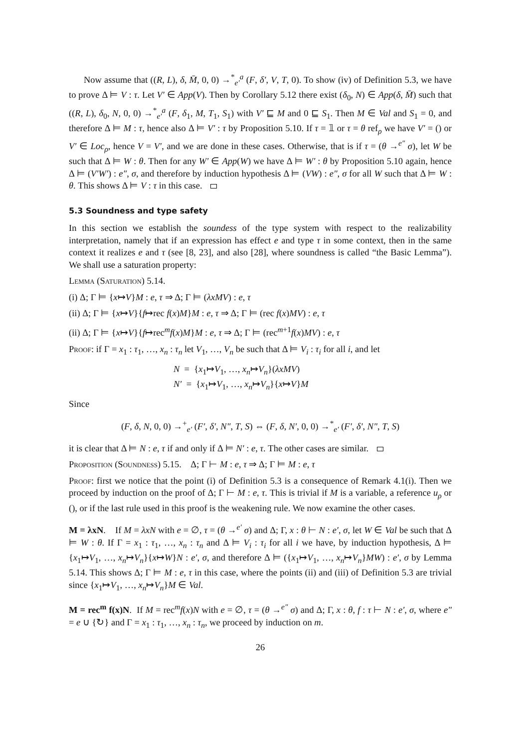Now assume that ((R, L), δ, M̄, 0, 0) →<sup>*</sup><sub>e′</sub><sup>a</sup> (F, δ′, V, T, 0). To show (iv) of Definition 5.3, we have to prove Δ ⊨ V : τ. Let V′ ∈ App(V). Then by Corollary 5.12 there exist (δ<sub>0</sub>, N) ∈ App(δ, M̄) such that ((R, L), δ<sub>0</sub>, N, 0, 0) →<sup>*</sup><sub>e′</sub><sup>a</sup> (F, δ<sub>1</sub>, M, T<sub>1</sub>, S<sub>1</sub>) with V′ ⊑ M and 0 ⊑ S<sub>1</sub>. Then M ∈ Val and S<sub>1</sub> = 0, and therefore Δ ⊨ M : τ, hence also Δ ⊨ V′ : τ by Proposition 5.10. If τ = 𝟙 or τ = θ ref<sub>ρ</sub> we have V′ = () or V′ ∈ Loc<sub>ρ</sub>, hence V = V′, and we are done in these cases. Otherwise, that is if τ = (θ →<sup>e″</sup> σ), let W be such that Δ ⊨ W : θ. Then for any W′ ∈ App(W) we have Δ ⊨ W′ : θ by Proposition 5.10 again, hence Δ ⊨ (V′W′) : e″, σ, and therefore by induction hypothesis Δ ⊨ (VW) : e″, σ for all W such that Δ ⊨ W : θ. This shows Δ ⊨ V : τ in this case.
5.3 Soundness and type safety
In this section we establish the soundess of the type system with respect to the realizability interpretation, namely that if an expression has effect e and type τ in some context, then in the same context it realizes e and τ (see [8, 23], and also [28], where soundness is called “the Basic Lemma”). We shall use a saturation property:
Lemma (Saturation) 5.14.
(i) Δ; Γ ⊨ {x↦V}M : e, τ ⇒ Δ; Γ ⊨ (λxMV) : e, τ
(ii) Δ; Γ ⊨ {x↦V}{f↦rec f(x)M}M : e, τ ⇒ Δ; Γ ⊨ (rec f(x)MV) : e, τ
(ii) Δ; Γ ⊨ {x↦V}{f↦rec<sup>m</sup>f(x)M}M : e, τ ⇒ Δ; Γ ⊨ (rec<sup>m+1</sup>f(x)MV) : e, τ
Proof: if Γ = x<sub>1</sub> : τ<sub>1</sub>, …, x<sub>n</sub> : τ<sub>n</sub> let V<sub>1</sub>, …, V<sub>n</sub> be such that Δ ⊨ V<sub>i</sub> : τ<sub>i</sub> for all i, and let
N = {x<sub>1</sub>↦V<sub>1</sub>, …, x<sub>n</sub>↦V<sub>n</sub>}(λxMV)
N′ = {x<sub>1</sub>↦V<sub>1</sub>, …, x<sub>n</sub>↦V<sub>n</sub>}{x↦V}M
Since
(F, δ, N, 0, 0) →<sup>+</sup><sub>e′</sub> (F′, δ′, N″, T, S) ⇔ (F, δ, N′, 0, 0) →<sup>*</sup><sub>e′</sub> (F′, δ′, N″, T, S)
it is clear that Δ ⊨ N : e, τ if and only if Δ ⊨ N′ : e, τ. The other cases are similar.
Proposition (Soundness) 5.15. Δ; Γ ⊢ M : e, τ ⇒ Δ; Γ ⊨ M : e, τ
Proof: first we notice that the point (i) of Definition 5.3 is a consequence of Remark 4.1(i). Then we proceed by induction on the proof of Δ; Γ ⊢ M : e, τ. This is trivial if M is a variable, a reference u<sub>ρ</sub> or (), or if the last rule used in this proof is the weakening rule. We now examine the other cases.
M = λxN. If M = λxN with e = ∅, τ = (θ →<sup>e′</sup> σ) and Δ; Γ, x : θ ⊢ N : e′, σ, let W ∈ Val be such that Δ ⊨ W : θ. If Γ = x<sub>1</sub> : τ<sub>1</sub>, …, x<sub>n</sub> : τ<sub>n</sub> and Δ ⊨ V<sub>i</sub> : τ<sub>i</sub> for all i we have, by induction hypothesis, Δ ⊨ {x<sub>1</sub>↦V<sub>1</sub>, …, x<sub>n</sub>↦V<sub>n</sub>}{x↦W}N : e′, σ, and therefore Δ ⊨ ({x<sub>1</sub>↦V<sub>1</sub>, …, x<sub>n</sub>↦V<sub>n</sub>}MW) : e′, σ by Lemma 5.14. This shows Δ; Γ ⊨ M : e, τ in this case, where the points (ii) and (iii) of Definition 5.3 are trivial since {x<sub>1</sub>↦V<sub>1</sub>, …, x<sub>n</sub>↦V<sub>n</sub>}M ∈ Val.
M = rec<sup>m</sup> f(x)N. If M = rec<sup>m</sup>f(x)N with e = ∅, τ = (θ →<sup>e″</sup> σ) and Δ; Γ, x : θ, f : τ ⊢ N : e′, σ, where e″ = e ∪ {↻} and Γ = x<sub>1</sub> : τ<sub>1</sub>, …, x<sub>n</sub> : τ<sub>n</sub>, we proceed by induction on m.
26